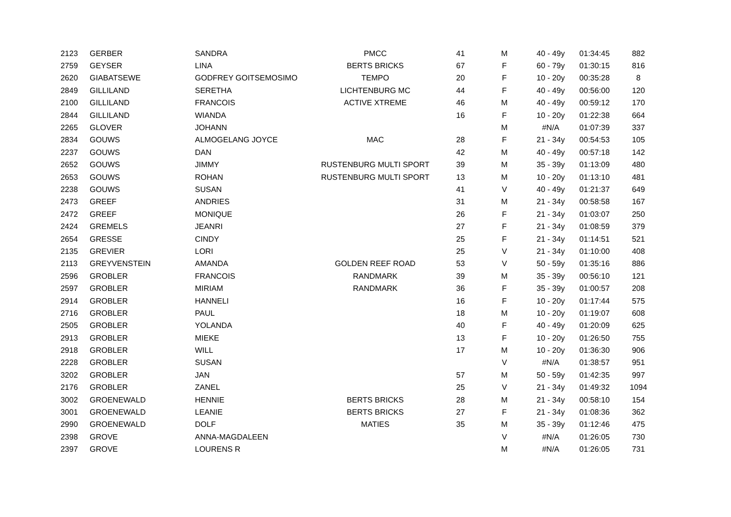| 2123 | GERBER | SANDRA | PMCC | 41 | M | 40 - 49y | 01:34:45 | 882 |
| 2759 | GEYSER | LINA | BERTS BRICKS | 67 | F | 60 - 79y | 01:30:15 | 816 |
| 2620 | GIABATSEWE | GODFREY GOITSEMOSIMO | TEMPO | 20 | F | 10 - 20y | 00:35:28 | 8 |
| 2849 | GILLILAND | SERETHA | LICHTENBURG MC | 44 | F | 40 - 49y | 00:56:00 | 120 |
| 2100 | GILLILAND | FRANCOIS | ACTIVE XTREME | 46 | M | 40 - 49y | 00:59:12 | 170 |
| 2844 | GILLILAND | WIANDA | | 16 | F | 10 - 20y | 01:22:38 | 664 |
| 2265 | GLOVER | JOHANN | | | M | #N/A | 01:07:39 | 337 |
| 2834 | GOUWS | ALMOGELANG JOYCE | MAC | 28 | F | 21 - 34y | 00:54:53 | 105 |
| 2237 | GOUWS | DAN | | 42 | M | 40 - 49y | 00:57:18 | 142 |
| 2652 | GOUWS | JIMMY | RUSTENBURG MULTI SPORT | 39 | M | 35 - 39y | 01:13:09 | 480 |
| 2653 | GOUWS | ROHAN | RUSTENBURG MULTI SPORT | 13 | M | 10 - 20y | 01:13:10 | 481 |
| 2238 | GOUWS | SUSAN | | 41 | V | 40 - 49y | 01:21:37 | 649 |
| 2473 | GREEF | ANDRIES | | 31 | M | 21 - 34y | 00:58:58 | 167 |
| 2472 | GREEF | MONIQUE | | 26 | F | 21 - 34y | 01:03:07 | 250 |
| 2424 | GREMELS | JEANRI | | 27 | F | 21 - 34y | 01:08:59 | 379 |
| 2654 | GRESSE | CINDY | | 25 | F | 21 - 34y | 01:14:51 | 521 |
| 2135 | GREVIER | LORI | | 25 | V | 21 - 34y | 01:10:00 | 408 |
| 2113 | GREYVENSTEIN | AMANDA | GOLDEN REEF ROAD | 53 | V | 50 - 59y | 01:35:16 | 886 |
| 2596 | GROBLER | FRANCOIS | RANDMARK | 39 | M | 35 - 39y | 00:56:10 | 121 |
| 2597 | GROBLER | MIRIAM | RANDMARK | 36 | F | 35 - 39y | 01:00:57 | 208 |
| 2914 | GROBLER | HANNELI | | 16 | F | 10 - 20y | 01:17:44 | 575 |
| 2716 | GROBLER | PAUL | | 18 | M | 10 - 20y | 01:19:07 | 608 |
| 2505 | GROBLER | YOLANDA | | 40 | F | 40 - 49y | 01:20:09 | 625 |
| 2913 | GROBLER | MIEKE | | 13 | F | 10 - 20y | 01:26:50 | 755 |
| 2918 | GROBLER | WILL | | 17 | M | 10 - 20y | 01:36:30 | 906 |
| 2228 | GROBLER | SUSAN | | | V | #N/A | 01:38:57 | 951 |
| 3202 | GROBLER | JAN | | 57 | M | 50 - 59y | 01:42:35 | 997 |
| 2176 | GROBLER | ZANEL | | 25 | V | 21 - 34y | 01:49:32 | 1094 |
| 3002 | GROENEWALD | HENNIE | BERTS BRICKS | 28 | M | 21 - 34y | 00:58:10 | 154 |
| 3001 | GROENEWALD | LEANIE | BERTS BRICKS | 27 | F | 21 - 34y | 01:08:36 | 362 |
| 2990 | GROENEWALD | DOLF | MATIES | 35 | M | 35 - 39y | 01:12:46 | 475 |
| 2398 | GROVE | ANNA-MAGDALEEN | | | V | #N/A | 01:26:05 | 730 |
| 2397 | GROVE | LOURENS R | | | M | #N/A | 01:26:05 | 731 |